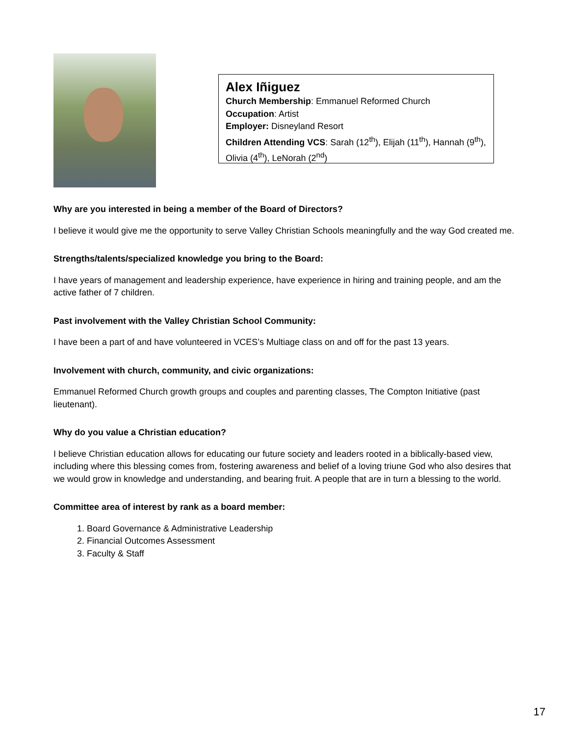Alex Iñiguez
Church Membership: Emmanuel Reformed Church
Occupation: Artist
Employer: Disneyland Resort
Children Attending VCS: Sarah (12<sup>th</sup>), Elijah (11<sup>th</sup>), Hannah (9<sup>th</sup>), Olivia (4<sup>th</sup>), LeNorah (2<sup>nd</sup>)
Why are you interested in being a member of the Board of Directors?
I believe it would give me the opportunity to serve Valley Christian Schools meaningfully and the way God created me.
Strengths/talents/specialized knowledge you bring to the Board:
I have years of management and leadership experience, have experience in hiring and training people, and am the active father of 7 children.
Past involvement with the Valley Christian School Community:
I have been a part of and have volunteered in VCES’s Multiage class on and off for the past 13 years.
Involvement with church, community, and civic organizations:
Emmanuel Reformed Church growth groups and couples and parenting classes, The Compton Initiative (past lieutenant).
Why do you value a Christian education?
I believe Christian education allows for educating our future society and leaders rooted in a biblically-based view, including where this blessing comes from, fostering awareness and belief of a loving triune God who also desires that we would grow in knowledge and understanding, and bearing fruit. A people that are in turn a blessing to the world.
Committee area of interest by rank as a board member:
1. Board Governance & Administrative Leadership
2. Financial Outcomes Assessment
3. Faculty & Staff
17